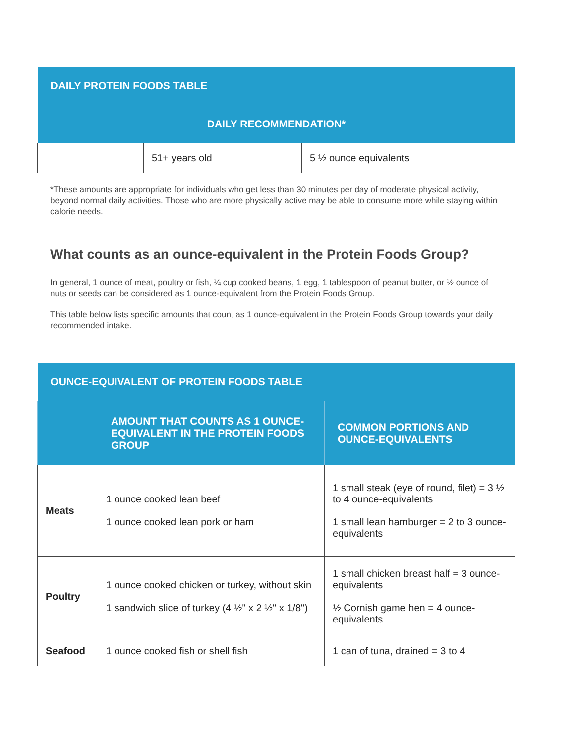| DAILY PROTEIN FOODS TABLE | | |
| --- | --- | --- |
| DAILY RECOMMENDATION* | | |
| | 51+ years old | 5 ½ ounce equivalents |
*These amounts are appropriate for individuals who get less than 30 minutes per day of moderate physical activity, beyond normal daily activities. Those who are more physically active may be able to consume more while staying within calorie needs.
What counts as an ounce-equivalent in the Protein Foods Group?
In general, 1 ounce of meat, poultry or fish, ¼ cup cooked beans, 1 egg, 1 tablespoon of peanut butter, or ½ ounce of nuts or seeds can be considered as 1 ounce-equivalent from the Protein Foods Group.
This table below lists specific amounts that count as 1 ounce-equivalent in the Protein Foods Group towards your daily recommended intake.
| OUNCE-EQUIVALENT OF PROTEIN FOODS TABLE | | |
| --- | --- | --- |
| | AMOUNT THAT COUNTS AS 1 OUNCE-EQUIVALENT IN THE PROTEIN FOODS GROUP | COMMON PORTIONS AND OUNCE-EQUIVALENTS |
| Meats | 1 ounce cooked lean beef 1 ounce cooked lean pork or ham | 1 small steak (eye of round, filet) = 3 ½ to 4 ounce-equivalents 1 small lean hamburger = 2 to 3 ounce-equivalents |
| Poultry | 1 ounce cooked chicken or turkey, without skin 1 sandwich slice of turkey (4 ½" x 2 ½" x 1/8") | 1 small chicken breast half = 3 ounce-equivalents ½ Cornish game hen = 4 ounce-equivalents |
| Seafood | 1 ounce cooked fish or shell fish | 1 can of tuna, drained = 3 to 4 |